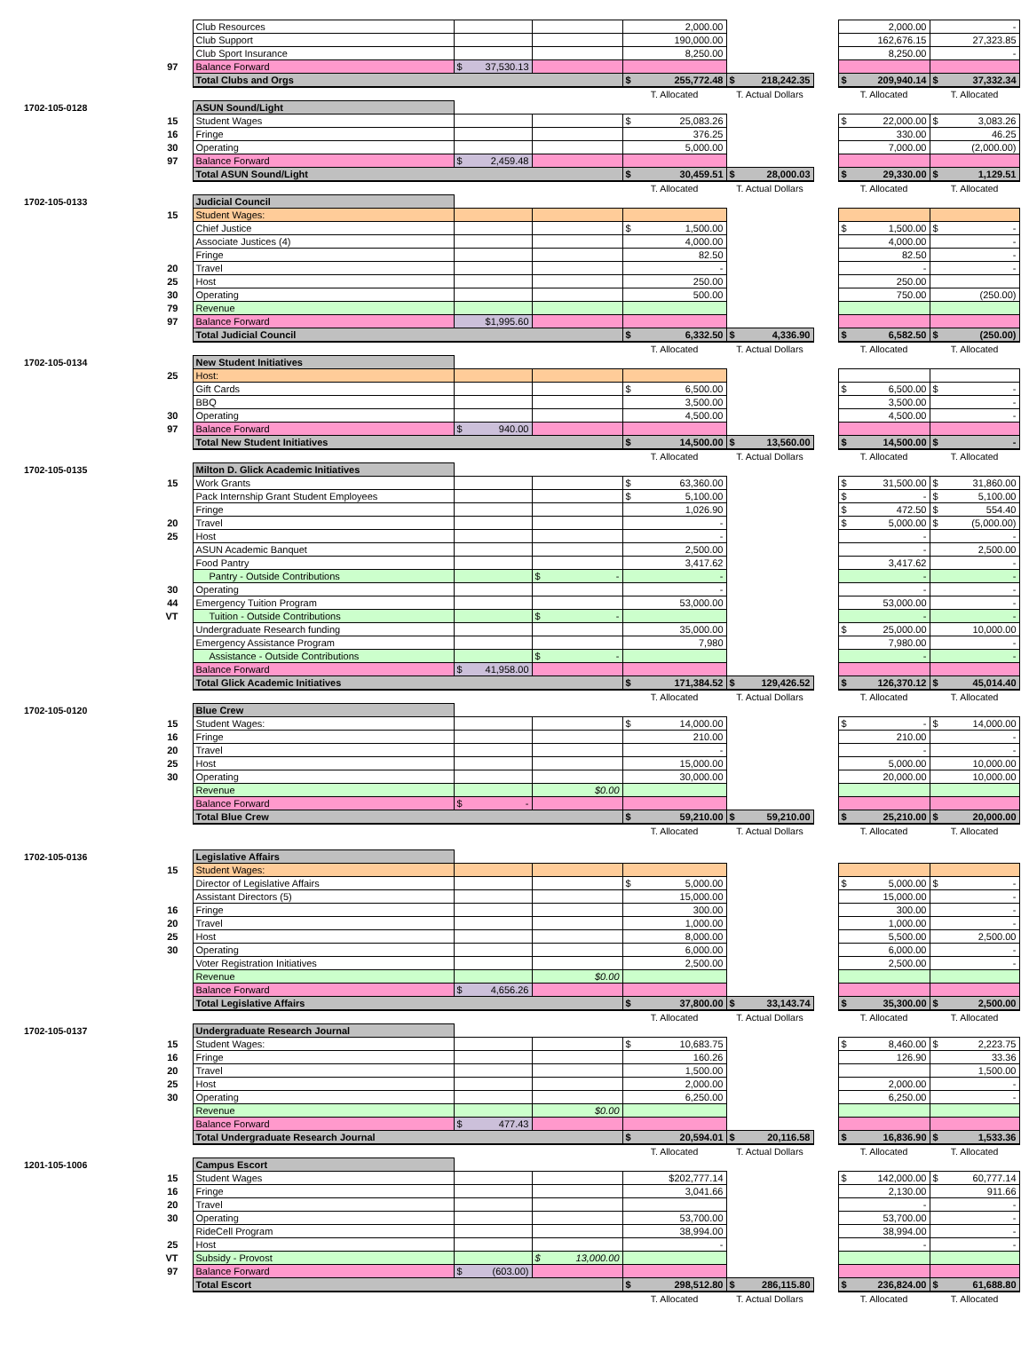| | | Club Resources | | | 2,000.00 | | | 2,000.00 | - |
| | | Club Support | | | 190,000.00 | | | 162,676.15 | 27,323.85 |
| | | Club Sport Insurance | | | 8,250.00 | | | 8,250.00 | - |
| | 97 | Balance Forward | $ 37,530.13 | | | | | | |
| | | Total Clubs and Orgs | | | $ 255,772.48 | $ 218,242.35 | | $ 209,940.14 | $ 37,332.34 |
| | | | | | T. Allocated | T. Actual Dollars | | T. Allocated | T. Allocated |
| 1702-105-0128 | | ASUN Sound/Light | | | | | | | |
| | 15 | Student Wages | | | $ 25,083.26 | | | $ 22,000.00 | $ 3,083.26 |
| | 16 | Fringe | | | 376.25 | | | 330.00 | 46.25 |
| | 30 | Operating | | | 5,000.00 | | | 7,000.00 | (2,000.00) |
| | 97 | Balance Forward | $ 2,459.48 | | | | | | |
| | | Total ASUN Sound/Light | | | $ 30,459.51 | $ 28,000.03 | | $ 29,330.00 | $ 1,129.51 |
| | | | | | T. Allocated | T. Actual Dollars | | T. Allocated | T. Allocated |
| 1702-105-0133 | | Judicial Council | | | | | | | |
| | 15 | Student Wages: | | | | | | | |
| | | Chief Justice | | | $ 1,500.00 | | | $ 1,500.00 | $ - |
| | | Associate Justices (4) | | | 4,000.00 | | | 4,000.00 | - |
| | | Fringe | | | 82.50 | | | 82.50 | - |
| | 20 | Travel | | | - | | | - | - |
| | 25 | Host | | | 250.00 | | | 250.00 | |
| | 30 | Operating | | | 500.00 | | | 750.00 | (250.00) |
| | 79 | Revenue | | | | | | | |
| | 97 | Balance Forward | $1,995.60 | | | | | | |
| | | Total Judicial Council | | | $ 6,332.50 | $ 4,336.90 | | $ 6,582.50 | $ (250.00) |
| | | | | | T. Allocated | T. Actual Dollars | | T. Allocated | T. Allocated |
| 1702-105-0134 | | New Student Initiatives | | | | | | | |
| | 25 | Host: | | | | | | | |
| | | Gift Cards | | | $ 6,500.00 | | | $ 6,500.00 | $ - |
| | | BBQ | | | 3,500.00 | | | 3,500.00 | - |
| | 30 | Operating | | | 4,500.00 | | | 4,500.00 | - |
| | 97 | Balance Forward | $ 940.00 | | | | | | |
| | | Total New Student Initiatives | | | $ 14,500.00 | $ 13,560.00 | | $ 14,500.00 | $ - |
| | | | | | T. Allocated | T. Actual Dollars | | T. Allocated | T. Allocated |
| 1702-105-0135 | | Milton D. Glick Academic Initiatives | | | | | | | |
| | 15 | Work Grants | | | $ 63,360.00 | | | $ 31,500.00 | $ 31,860.00 |
| | | Pack Internship Grant Student Employees | | | $ 5,100.00 | | | $ - | $ 5,100.00 |
| | | Fringe | | | 1,026.90 | | | $ 472.50 | $ 554.40 |
| | 20 | Travel | | | - | | | $ 5,000.00 | $ (5,000.00) |
| | 25 | Host | | | - | | | - | - |
| | | ASUN Academic Banquet | | | 2,500.00 | | | - | 2,500.00 |
| | | Food Pantry | | | 3,417.62 | | | 3,417.62 | - |
| | | Pantry - Outside Contributions | | $ - | - | | | - | - |
| | 30 | Operating | | | - | | | - | - |
| | 44 | Emergency Tuition Program | | | 53,000.00 | | | 53,000.00 | - |
| | VT | Tuition - Outside Contributions | | $ - | | | | - | - |
| | | Undergraduate Research funding | | | 35,000.00 | | | $ 25,000.00 | 10,000.00 |
| | | Emergency Assistance Program | | | 7,980 | | | 7,980.00 | - |
| | | Assistance - Outside Contributions | | $ - | | | | - | - |
| | | Balance Forward | $ 41,958.00 | | | | | | |
| | | Total Glick Academic Initiatives | | | $ 171,384.52 | $ 129,426.52 | | $ 126,370.12 | $ 45,014.40 |
| | | | | | T. Allocated | T. Actual Dollars | | T. Allocated | T. Allocated |
| 1702-105-0120 | | Blue Crew | | | | | | | |
| | 15 | Student Wages: | | | $ 14,000.00 | | | $ - | $ 14,000.00 |
| | 16 | Fringe | | | 210.00 | | | 210.00 | - |
| | 20 | Travel | | | - | | | - | - |
| | 25 | Host | | | 15,000.00 | | | 5,000.00 | 10,000.00 |
| | 30 | Operating | | | 30,000.00 | | | 20,000.00 | 10,000.00 |
| | | Revenue | | $0.00 | | | | | |
| | | Balance Forward | $ - | | | | | | |
| | | Total Blue Crew | | | $ 59,210.00 | $ 59,210.00 | | $ 25,210.00 | $ 20,000.00 |
| | | | | | T. Allocated | T. Actual Dollars | | T. Allocated | T. Allocated |
| 1702-105-0136 | | Legislative Affairs | | | | | | | |
| | 15 | Student Wages: | | | | | | | |
| | | Director of Legislative Affairs | | | $ 5,000.00 | | | $ 5,000.00 | $ - |
| | | Assistant Directors (5) | | | 15,000.00 | | | 15,000.00 | - |
| | 16 | Fringe | | | 300.00 | | | 300.00 | - |
| | 20 | Travel | | | 1,000.00 | | | 1,000.00 | - |
| | 25 | Host | | | 8,000.00 | | | 5,500.00 | 2,500.00 |
| | 30 | Operating | | | 6,000.00 | | | 6,000.00 | - |
| | | Voter Registration Initiatives | | | 2,500.00 | | | 2,500.00 | - |
| | | Revenue | | $0.00 | | | | | |
| | | Balance Forward | $ 4,656.26 | | | | | | |
| | | Total Legislative Affairs | | | $ 37,800.00 | $ 33,143.74 | | $ 35,300.00 | $ 2,500.00 |
| | | | | | T. Allocated | T. Actual Dollars | | T. Allocated | T. Allocated |
| 1702-105-0137 | | Undergraduate Research Journal | | | | | | | |
| | 15 | Student Wages: | | | $ 10,683.75 | | | $ 8,460.00 | $ 2,223.75 |
| | 16 | Fringe | | | 160.26 | | | 126.90 | 33.36 |
| | 20 | Travel | | | 1,500.00 | | | | 1,500.00 |
| | 25 | Host | | | 2,000.00 | | | 2,000.00 | - |
| | 30 | Operating | | | 6,250.00 | | | 6,250.00 | - |
| | | Revenue | | $0.00 | | | | | |
| | | Balance Forward | $ 477.43 | | | | | | |
| | | Total Undergraduate Research Journal | | | $ 20,594.01 | $ 20,116.58 | | $ 16,836.90 | $ 1,533.36 |
| | | | | | T. Allocated | T. Actual Dollars | | T. Allocated | T. Allocated |
| 1201-105-1006 | | Campus Escort | | | | | | | |
| | 15 | Student Wages | | | $202,777.14 | | | $ 142,000.00 | $ 60,777.14 |
| | 16 | Fringe | | | 3,041.66 | | | 2,130.00 | 911.66 |
| | 20 | Travel | | | | | | - | - |
| | 30 | Operating | | | 53,700.00 | | | 53,700.00 | - |
| | | RideCell Program | | | 38,994.00 | | | 38,994.00 | - |
| | 25 | Host | | | - | | | - | - |
| | VT | Subsidy - Provost | | $ 13,000.00 | | | | | |
| | 97 | Balance Forward | $ (603.00) | | | | | | |
| | | Total Escort | | | $ 298,512.80 | $ 286,115.80 | | $ 236,824.00 | $ 61,688.80 |
| | | | | | T. Allocated | T. Actual Dollars | | T. Allocated | T. Allocated |